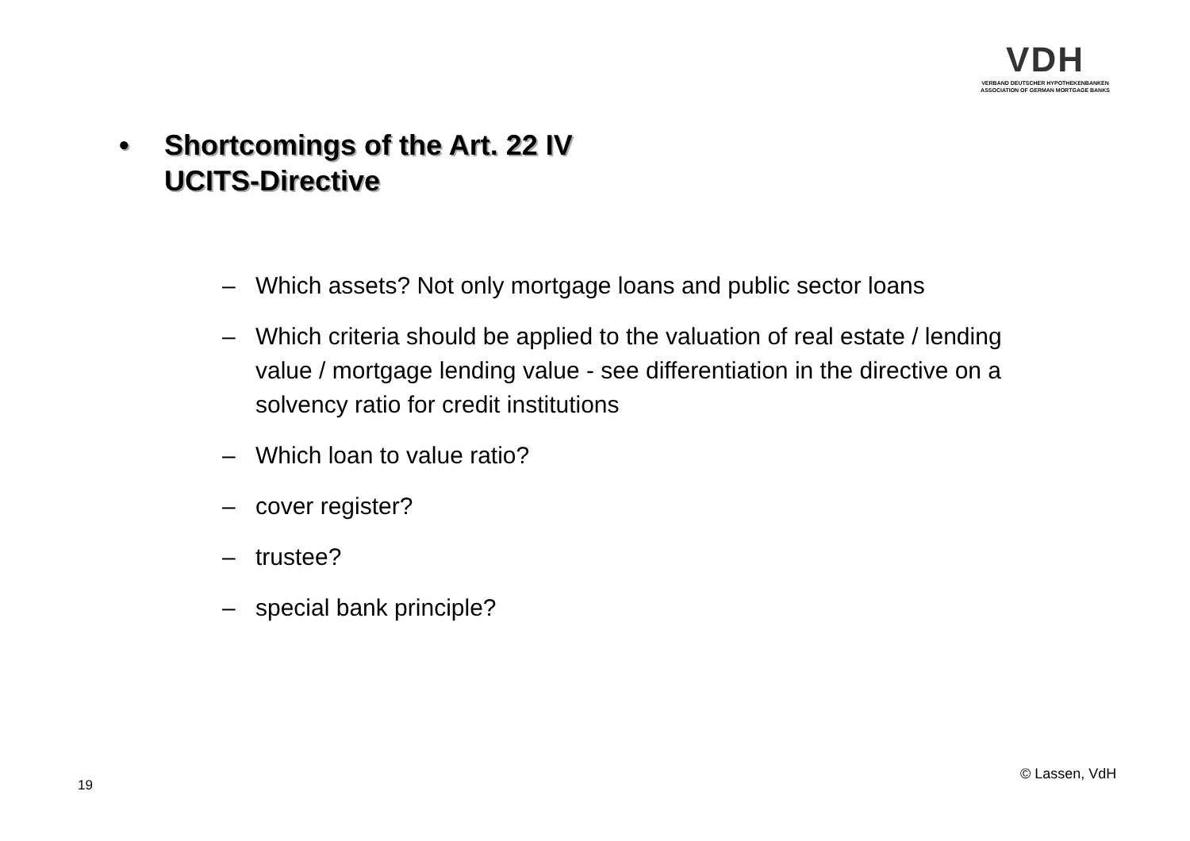VDH
VERBAND DEUTSCHER HYPOTHEKENBANKEN
ASSOCIATION OF GERMAN MORTGAGE BANKS
• Shortcomings of the Art. 22 IV
UCITS-Directive
– Which assets? Not only mortgage loans and public sector loans
– Which criteria should be applied to the valuation of real estate / lending value / mortgage lending value - see differentiation in the directive on a solvency ratio for credit institutions
– Which loan to value ratio?
– cover register?
– trustee?
– special bank principle?
© Lassen, VdH
19